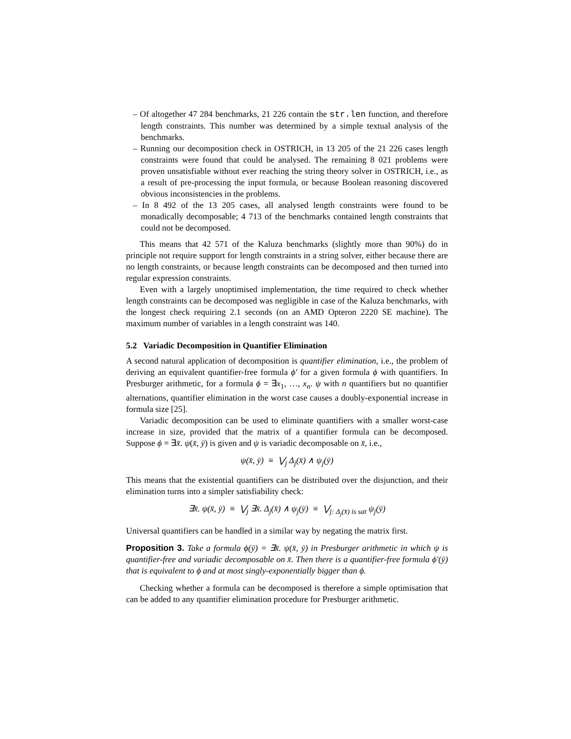– Of altogether 47 284 benchmarks, 21 226 contain the str.len function, and therefore length constraints. This number was determined by a simple textual analysis of the benchmarks.
– Running our decomposition check in OSTRICH, in 13 205 of the 21 226 cases length constraints were found that could be analysed. The remaining 8 021 problems were proven unsatisfiable without ever reaching the string theory solver in OSTRICH, i.e., as a result of pre-processing the input formula, or because Boolean reasoning discovered obvious inconsistencies in the problems.
– In 8 492 of the 13 205 cases, all analysed length constraints were found to be monadically decomposable; 4 713 of the benchmarks contained length constraints that could not be decomposed.
This means that 42 571 of the Kaluza benchmarks (slightly more than 90%) do in principle not require support for length constraints in a string solver, either because there are no length constraints, or because length constraints can be decomposed and then turned into regular expression constraints.
Even with a largely unoptimised implementation, the time required to check whether length constraints can be decomposed was negligible in case of the Kaluza benchmarks, with the longest check requiring 2.1 seconds (on an AMD Opteron 2220 SE machine). The maximum number of variables in a length constraint was 140.
5.2 Variadic Decomposition in Quantifier Elimination
A second natural application of decomposition is quantifier elimination, i.e., the problem of deriving an equivalent quantifier-free formula ϕ′ for a given formula ϕ with quantifiers. In Presburger arithmetic, for a formula ϕ = ∃x<sub>1</sub>, …, x<sub>n</sub>. ψ with n quantifiers but no quantifier alternations, quantifier elimination in the worst case causes a doubly-exponential increase in formula size [25].
Variadic decomposition can be used to eliminate quantifiers with a smaller worst-case increase in size, provided that the matrix of a quantifier formula can be decomposed. Suppose ϕ = ∃x̄. ψ(x̄, ȳ) is given and ψ is variadic decomposable on x̄, i.e.,
ψ(x̄, ȳ) ≡ ⋁<sub>j</sub> Δ<sub>j</sub>(x̄) ∧ ψ<sub>j</sub>(ȳ)
This means that the existential quantifiers can be distributed over the disjunction, and their elimination turns into a simpler satisfiability check:
∃x̄. ψ(x̄, ȳ) ≡ ⋁<sub>j</sub> ∃x̄. Δ<sub>j</sub>(x̄) ∧ ψ<sub>j</sub>(ȳ) ≡ ⋁<sub>j: Δ<sub>j</sub>(x̄) is sat</sub> ψ<sub>j</sub>(ȳ)
Universal quantifiers can be handled in a similar way by negating the matrix first.
Proposition 3. Take a formula ϕ(ȳ) = ∃x̄. ψ(x̄, ȳ) in Presburger arithmetic in which ψ is quantifier-free and variadic decomposable on x̄. Then there is a quantifier-free formula ϕ′(ȳ) that is equivalent to ϕ and at most singly-exponentially bigger than ϕ.
Checking whether a formula can be decomposed is therefore a simple optimisation that can be added to any quantifier elimination procedure for Presburger arithmetic.